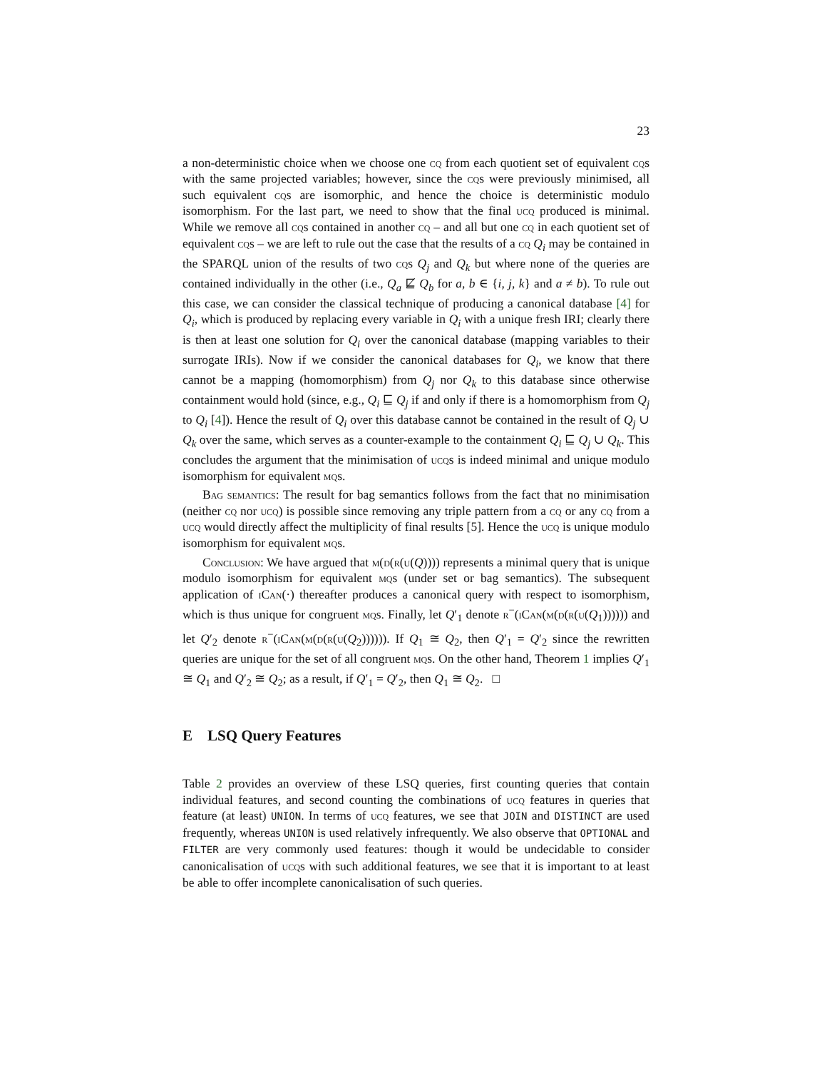23
a non-deterministic choice when we choose one cq from each quotient set of equivalent cqs with the same projected variables; however, since the cqs were previously minimised, all such equivalent cqs are isomorphic, and hence the choice is deterministic modulo isomorphism. For the last part, we need to show that the final ucq produced is minimal. While we remove all cqs contained in another cq – and all but one cq in each quotient set of equivalent cqs – we are left to rule out the case that the results of a cq Q<sub>i</sub> may be contained in the SPARQL union of the results of two cqs Q<sub>j</sub> and Q<sub>k</sub> but where none of the queries are contained individually in the other (i.e., Q<sub>a</sub> ⋢ Q<sub>b</sub> for a, b ∈ {i, j, k} and a ≠ b). To rule out this case, we can consider the classical technique of producing a canonical database [4] for Q<sub>i</sub>, which is produced by replacing every variable in Q<sub>i</sub> with a unique fresh IRI; clearly there is then at least one solution for Q<sub>i</sub> over the canonical database (mapping variables to their surrogate IRIs). Now if we consider the canonical databases for Q<sub>i</sub>, we know that there cannot be a mapping (homomorphism) from Q<sub>j</sub> nor Q<sub>k</sub> to this database since otherwise containment would hold (since, e.g., Q<sub>i</sub> ⊑ Q<sub>j</sub> if and only if there is a homomorphism from Q<sub>j</sub> to Q<sub>i</sub> [4]). Hence the result of Q<sub>i</sub> over this database cannot be contained in the result of Q<sub>j</sub> ∪ Q<sub>k</sub> over the same, which serves as a counter-example to the containment Q<sub>i</sub> ⊑ Q<sub>j</sub> ∪ Q<sub>k</sub>. This concludes the argument that the minimisation of ucqs is indeed minimal and unique modulo isomorphism for equivalent mqs.
Bag semantics: The result for bag semantics follows from the fact that no minimisation (neither cq nor ucq) is possible since removing any triple pattern from a cq or any cq from a ucq would directly affect the multiplicity of final results [5]. Hence the ucq is unique modulo isomorphism for equivalent mqs.
Conclusion: We have argued that m(d(r(u(Q)))) represents a minimal query that is unique modulo isomorphism for equivalent mqs (under set or bag semantics). The subsequent application of iCan(·) thereafter produces a canonical query with respect to isomorphism, which is thus unique for congruent mqs. Finally, let Q′<sub>1</sub> denote r<sup>−</sup>(iCan(m(d(r(u(Q<sub>1</sub>)))))) and let Q′<sub>2</sub> denote r<sup>−</sup>(iCan(m(d(r(u(Q<sub>2</sub>)))))). If Q<sub>1</sub> ≅ Q<sub>2</sub>, then Q′<sub>1</sub> = Q′<sub>2</sub> since the rewritten queries are unique for the set of all congruent mqs. On the other hand, Theorem 1 implies Q′<sub>1</sub> ≅ Q<sub>1</sub> and Q′<sub>2</sub> ≅ Q<sub>2</sub>; as a result, if Q′<sub>1</sub> = Q′<sub>2</sub>, then Q<sub>1</sub> ≅ Q<sub>2</sub>. □
E LSQ Query Features
Table 2 provides an overview of these LSQ queries, first counting queries that contain individual features, and second counting the combinations of ucq features in queries that feature (at least) UNION. In terms of ucq features, we see that JOIN and DISTINCT are used frequently, whereas UNION is used relatively infrequently. We also observe that OPTIONAL and FILTER are very commonly used features: though it would be undecidable to consider canonicalisation of ucqs with such additional features, we see that it is important to at least be able to offer incomplete canonicalisation of such queries.